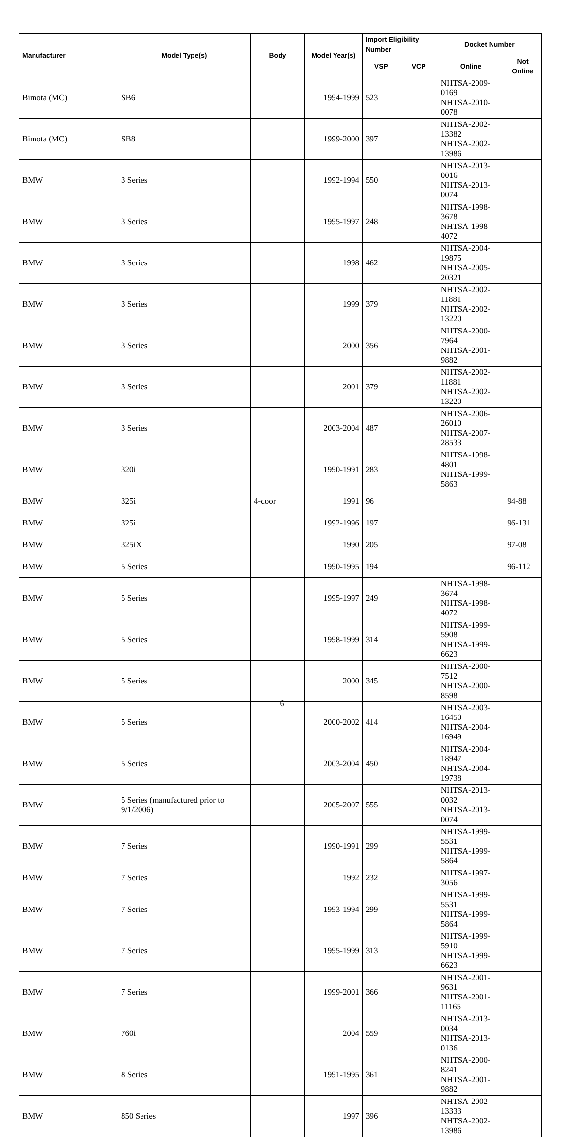| Manufacturer | Model Type(s) | Body | Model Year(s) | Import Eligibility Number | | Docket Number | |
| --- | --- | --- | --- | --- | --- | --- | --- |
| | | | | VSP | VCP | Online | Not Online |
| Bimota (MC) | SB6 | | 1994-1999 | 523 | | NHTSA-2009-0169 NHTSA-2010-0078 | |
| Bimota (MC) | SB8 | | 1999-2000 | 397 | | NHTSA-2002-13382 NHTSA-2002-13986 | |
| BMW | 3 Series | | 1992-1994 | 550 | | NHTSA-2013-0016 NHTSA-2013-0074 | |
| BMW | 3 Series | | 1995-1997 | 248 | | NHTSA-1998-3678 NHTSA-1998-4072 | |
| BMW | 3 Series | | 1998 | 462 | | NHTSA-2004-19875 NHTSA-2005-20321 | |
| BMW | 3 Series | | 1999 | 379 | | NHTSA-2002-11881 NHTSA-2002-13220 | |
| BMW | 3 Series | | 2000 | 356 | | NHTSA-2000-7964 NHTSA-2001-9882 | |
| BMW | 3 Series | | 2001 | 379 | | NHTSA-2002-11881 NHTSA-2002-13220 | |
| BMW | 3 Series | | 2003-2004 | 487 | | NHTSA-2006-26010 NHTSA-2007-28533 | |
| BMW | 320i | | 1990-1991 | 283 | | NHTSA-1998-4801 NHTSA-1999-5863 | |
| BMW | 325i | 4-door | 1991 | 96 | | | 94-88 |
| BMW | 325i | | 1992-1996 | 197 | | | 96-131 |
| BMW | 325iX | | 1990 | 205 | | | 97-08 |
| BMW | 5 Series | | 1990-1995 | 194 | | | 96-112 |
| BMW | 5 Series | | 1995-1997 | 249 | | NHTSA-1998-3674 NHTSA-1998-4072 | |
| BMW | 5 Series | | 1998-1999 | 314 | | NHTSA-1999-5908 NHTSA-1999-6623 | |
| BMW | 5 Series | | 2000 | 345 | | NHTSA-2000-7512 NHTSA-2000-8598 | |
| BMW | 5 Series | | 2000-2002 | 414 | | NHTSA-2003-16450 NHTSA-2004-16949 | |
| BMW | 5 Series | | 2003-2004 | 450 | | NHTSA-2004-18947 NHTSA-2004-19738 | |
| BMW | 5 Series (manufactured prior to 9/1/2006) | | 2005-2007 | 555 | | NHTSA-2013-0032 NHTSA-2013-0074 | |
| BMW | 7 Series | | 1990-1991 | 299 | | NHTSA-1999-5531 NHTSA-1999-5864 | |
| BMW | 7 Series | | 1992 | 232 | | NHTSA-1997-3056 | |
| BMW | 7 Series | | 1993-1994 | 299 | | NHTSA-1999-5531 NHTSA-1999-5864 | |
| BMW | 7 Series | | 1995-1999 | 313 | | NHTSA-1999-5910 NHTSA-1999-6623 | |
| BMW | 7 Series | | 1999-2001 | 366 | | NHTSA-2001-9631 NHTSA-2001-11165 | |
| BMW | 760i | | 2004 | 559 | | NHTSA-2013-0034 NHTSA-2013-0136 | |
| BMW | 8 Series | | 1991-1995 | 361 | | NHTSA-2000-8241 NHTSA-2001-9882 | |
| BMW | 850 Series | | 1997 | 396 | | NHTSA-2002-13333 NHTSA-2002-13986 | |
6